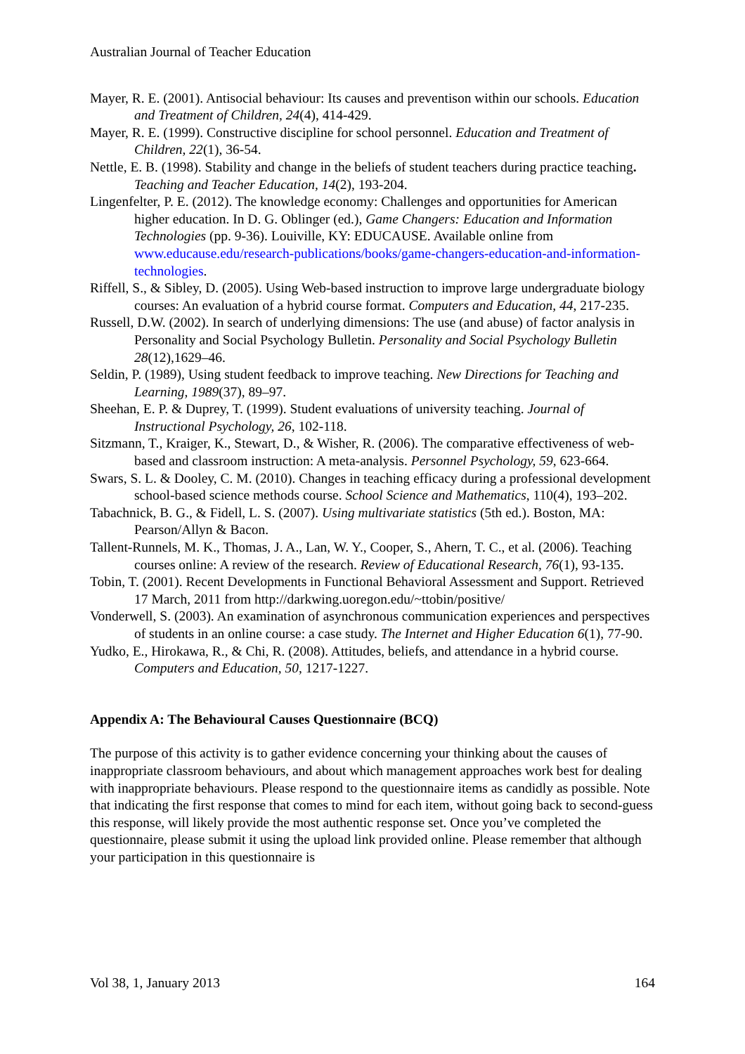Australian Journal of Teacher Education
Mayer, R. E. (2001). Antisocial behaviour: Its causes and preventison within our schools. Education and Treatment of Children, 24(4), 414-429.
Mayer, R. E. (1999). Constructive discipline for school personnel. Education and Treatment of Children, 22(1), 36-54.
Nettle, E. B. (1998). Stability and change in the beliefs of student teachers during practice teaching. Teaching and Teacher Education, 14(2), 193-204.
Lingenfelter, P. E. (2012). The knowledge economy: Challenges and opportunities for American higher education. In D. G. Oblinger (ed.), Game Changers: Education and Information Technologies (pp. 9-36). Louiville, KY: EDUCAUSE. Available online from www.educause.edu/research-publications/books/game-changers-education-and-information-technologies.
Riffell, S., & Sibley, D. (2005). Using Web-based instruction to improve large undergraduate biology courses: An evaluation of a hybrid course format. Computers and Education, 44, 217-235.
Russell, D.W. (2002). In search of underlying dimensions: The use (and abuse) of factor analysis in Personality and Social Psychology Bulletin. Personality and Social Psychology Bulletin 28(12),1629–46.
Seldin, P. (1989), Using student feedback to improve teaching. New Directions for Teaching and Learning, 1989(37), 89–97.
Sheehan, E. P. & Duprey, T. (1999). Student evaluations of university teaching. Journal of Instructional Psychology, 26, 102-118.
Sitzmann, T., Kraiger, K., Stewart, D., & Wisher, R. (2006). The comparative effectiveness of web-based and classroom instruction: A meta-analysis. Personnel Psychology, 59, 623-664.
Swars, S. L. & Dooley, C. M. (2010). Changes in teaching efficacy during a professional development school-based science methods course. School Science and Mathematics, 110(4), 193–202.
Tabachnick, B. G., & Fidell, L. S. (2007). Using multivariate statistics (5th ed.). Boston, MA: Pearson/Allyn & Bacon.
Tallent-Runnels, M. K., Thomas, J. A., Lan, W. Y., Cooper, S., Ahern, T. C., et al. (2006). Teaching courses online: A review of the research. Review of Educational Research, 76(1), 93-135.
Tobin, T. (2001). Recent Developments in Functional Behavioral Assessment and Support. Retrieved 17 March, 2011 from http://darkwing.uoregon.edu/~ttobin/positive/
Vonderwell, S. (2003). An examination of asynchronous communication experiences and perspectives of students in an online course: a case study. The Internet and Higher Education 6(1), 77-90.
Yudko, E., Hirokawa, R., & Chi, R. (2008). Attitudes, beliefs, and attendance in a hybrid course. Computers and Education, 50, 1217-1227.
Appendix A: The Behavioural Causes Questionnaire (BCQ)
The purpose of this activity is to gather evidence concerning your thinking about the causes of inappropriate classroom behaviours, and about which management approaches work best for dealing with inappropriate behaviours. Please respond to the questionnaire items as candidly as possible. Note that indicating the first response that comes to mind for each item, without going back to second-guess this response, will likely provide the most authentic response set. Once you’ve completed the questionnaire, please submit it using the upload link provided online. Please remember that although your participation in this questionnaire is
Vol 38, 1, January 2013 164